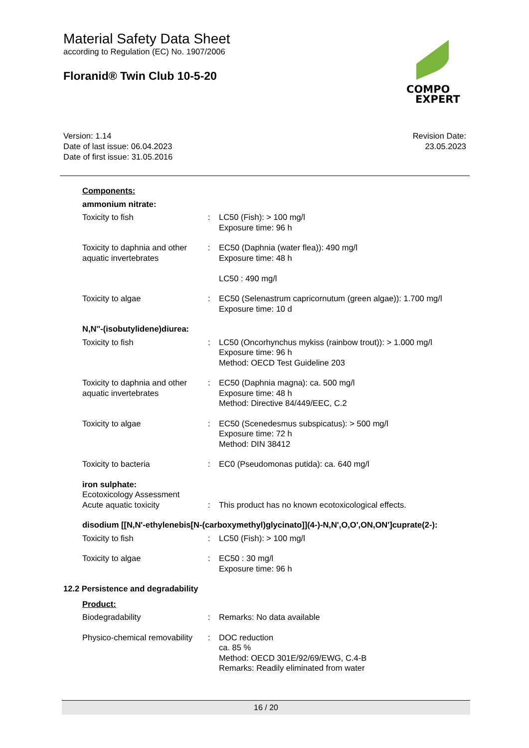Material Safety Data Sheet
according to Regulation (EC) No. 1907/2006
Floranid® Twin Club 10-5-20
COMPO
EXPERT
Version: 1.14
Date of last issue: 06.04.2023
Date of first issue: 31.05.2016
Revision Date:
23.05.2023
Components:
ammonium nitrate:
Toxicity to fish : LC50 (Fish): > 100 mg/l
Exposure time: 96 h
Toxicity to daphnia and other aquatic invertebrates
: EC50 (Daphnia (water flea)): 490 mg/l
Exposure time: 48 h
LC50 : 490 mg/l
Toxicity to algae : EC50 (Selenastrum capricornutum (green algae)): 1.700 mg/l
Exposure time: 10 d
N,N''-(isobutylidene)diurea:
Toxicity to fish : LC50 (Oncorhynchus mykiss (rainbow trout)): > 1.000 mg/l
Exposure time: 96 h
Method: OECD Test Guideline 203
Toxicity to daphnia and other aquatic invertebrates
: EC50 (Daphnia magna): ca. 500 mg/l
Exposure time: 48 h
Method: Directive 84/449/EEC, C.2
Toxicity to algae : EC50 (Scenedesmus subspicatus): > 500 mg/l
Exposure time: 72 h
Method: DIN 38412
Toxicity to bacteria : EC0 (Pseudomonas putida): ca. 640 mg/l
iron sulphate:
Ecotoxicology Assessment
Acute aquatic toxicity : This product has no known ecotoxicological effects.
disodium [[N,N'-ethylenebis[N-(carboxymethyl)glycinato]](4-)-N,N',O,O',ON,ON']cuprate(2-):
Toxicity to fish : LC50 (Fish): > 100 mg/l
Toxicity to algae : EC50 : 30 mg/l
Exposure time: 96 h
12.2 Persistence and degradability
Product:
Biodegradability : Remarks: No data available
Physico-chemical removability
: DOC reduction
ca. 85 %
Method: OECD 301E/92/69/EWG, C.4-B
Remarks: Readily eliminated from water
16 / 20